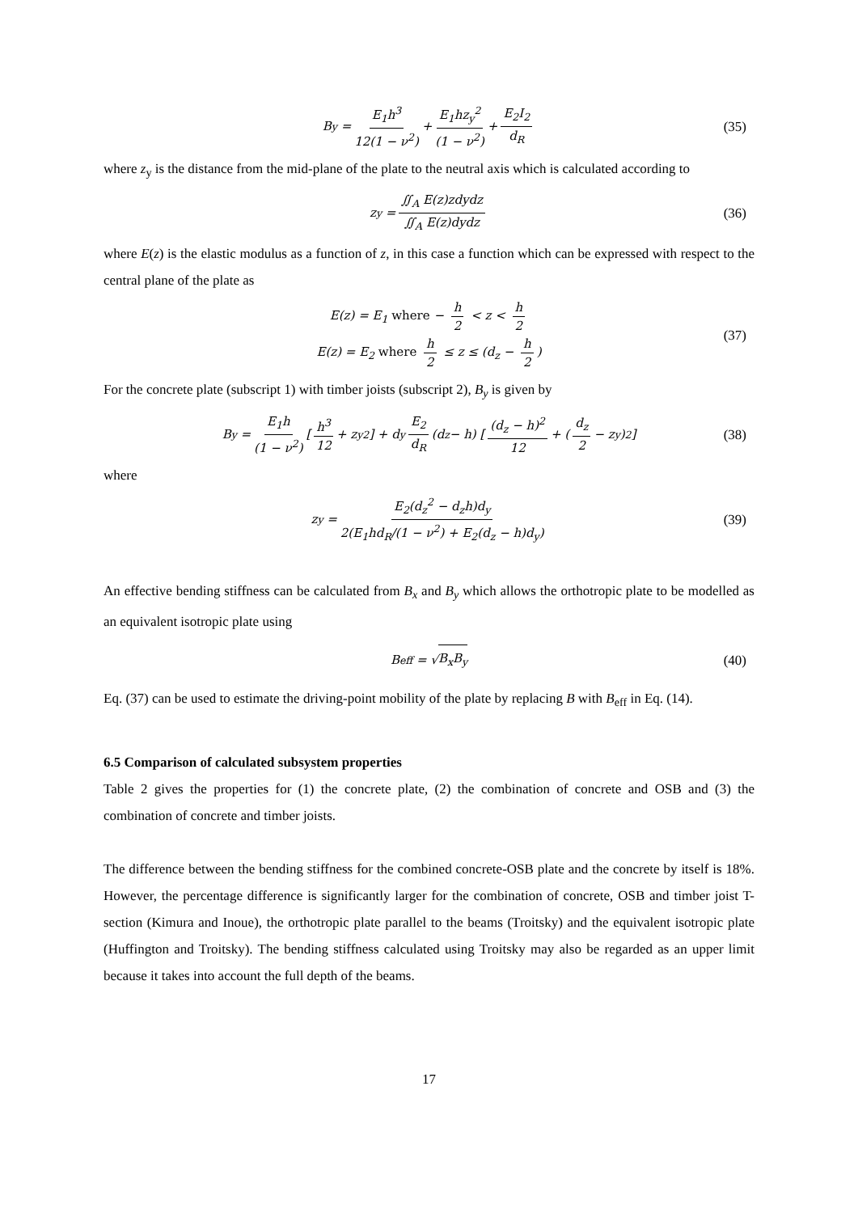B<sub>y</sub> = E<sub>1</sub>h<sup>3</sup> 12(1 − ν<sup>2</sup>) + E<sub>1</sub>hz<sub>y</sub><sup>2</sup> (1 − ν<sup>2</sup>) + E<sub>2</sub>I<sub>2</sub> d<sub>R</sub> (35)
where z<sub>y</sub> is the distance from the mid-plane of the plate to the neutral axis which is calculated according to
z<sub>y</sub> = ∬<sub>A</sub> E(z)zdydz ∬<sub>A</sub> E(z)dydz (36)
where E(z) is the elastic modulus as a function of z, in this case a function which can be expressed with respect to the central plane of the plate as
E(z) = E<sub>1</sub> where − h 2 < z < h 2
E(z) = E<sub>2</sub> where h 2 ≤ z ≤ (d<sub>z</sub> − h 2)
(37)
For the concrete plate (subscript 1) with timber joists (subscript 2), B<sub>y</sub> is given by
B<sub>y</sub> = E<sub>1</sub>h (1 − ν<sup>2</sup>) [h<sup>3</sup> 12 + z<sub>y</sub><sup>2</sup>] + d<sub>y</sub> E<sub>2</sub> d<sub>R</sub> (d<sub>z</sub> − h) [(d<sub>z</sub> − h)<sup>2</sup> 12 + (d<sub>z</sub> 2 − z<sub>y</sub>)<sup>2</sup>] (38)
where
z<sub>y</sub> = E<sub>2</sub>(d<sub>z</sub><sup>2</sup> − d<sub>z</sub>h)d<sub>y</sub> 2(E<sub>1</sub>hd<sub>R</sub>/(1 − ν<sup>2</sup>) + E<sub>2</sub>(d<sub>z</sub> − h)d<sub>y</sub>) (39)
An effective bending stiffness can be calculated from B<sub>x</sub> and B<sub>y</sub> which allows the orthotropic plate to be modelled as an equivalent isotropic plate using
B<sub>eff</sub> = √ B<sub>x</sub>B<sub>y</sub> (40)
Eq. (37) can be used to estimate the driving-point mobility of the plate by replacing B with B<sub>eff</sub> in Eq. (14).
6.5 Comparison of calculated subsystem properties
Table 2 gives the properties for (1) the concrete plate, (2) the combination of concrete and OSB and (3) the combination of concrete and timber joists.
The difference between the bending stiffness for the combined concrete-OSB plate and the concrete by itself is 18%. However, the percentage difference is significantly larger for the combination of concrete, OSB and timber joist T-section (Kimura and Inoue), the orthotropic plate parallel to the beams (Troitsky) and the equivalent isotropic plate (Huffington and Troitsky). The bending stiffness calculated using Troitsky may also be regarded as an upper limit because it takes into account the full depth of the beams.
17